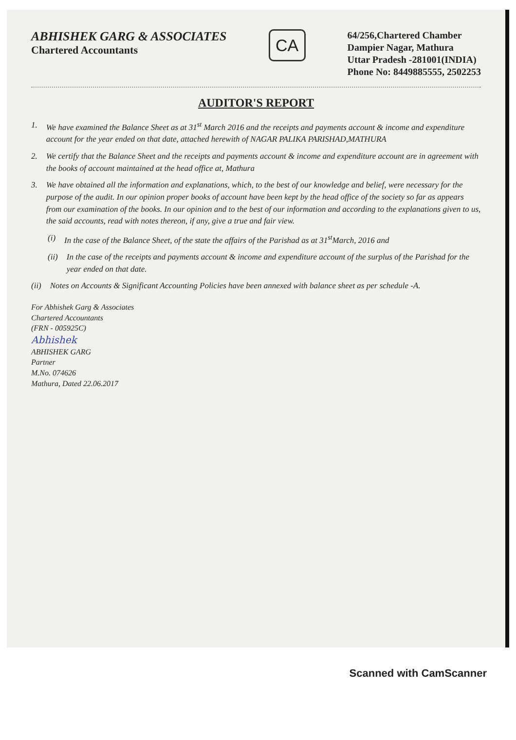ABHISHEK GARG & ASSOCIATES
Chartered Accountants
CA
64/256,Chartered Chamber
Dampier Nagar, Mathura
Uttar Pradesh -281001(INDIA)
Phone No: 8449885555, 2502253
AUDITOR'S REPORT
1. We have examined the Balance Sheet as at 31<sup>st</sup> March 2016 and the receipts and payments account & income and expenditure account for the year ended on that date, attached herewith of NAGAR PALIKA PARISHAD,MATHURA
2. We certify that the Balance Sheet and the receipts and payments account & income and expenditure account are in agreement with the books of account maintained at the head office at, Mathura
3. We have obtained all the information and explanations, which, to the best of our knowledge and belief, were necessary for the purpose of the audit. In our opinion proper books of account have been kept by the head office of the society so far as appears from our examination of the books. In our opinion and to the best of our information and according to the explanations given to us, the said accounts, read with notes thereon, if any, give a true and fair view.
(i) In the case of the Balance Sheet, of the state the affairs of the Parishad as at 31<sup>st</sup>March, 2016 and
(ii) In the case of the receipts and payments account & income and expenditure account of the surplus of the Parishad for the year ended on that date.
(ii) Notes on Accounts & Significant Accounting Policies have been annexed with balance sheet as per schedule -A.
For Abhishek Garg & Associates
Chartered Accountants
(FRN - 005925C)
Abhishek
ABHISHEK GARG
Partner
M.No. 074626
Mathura, Dated 22.06.2017
Scanned with CamScanner